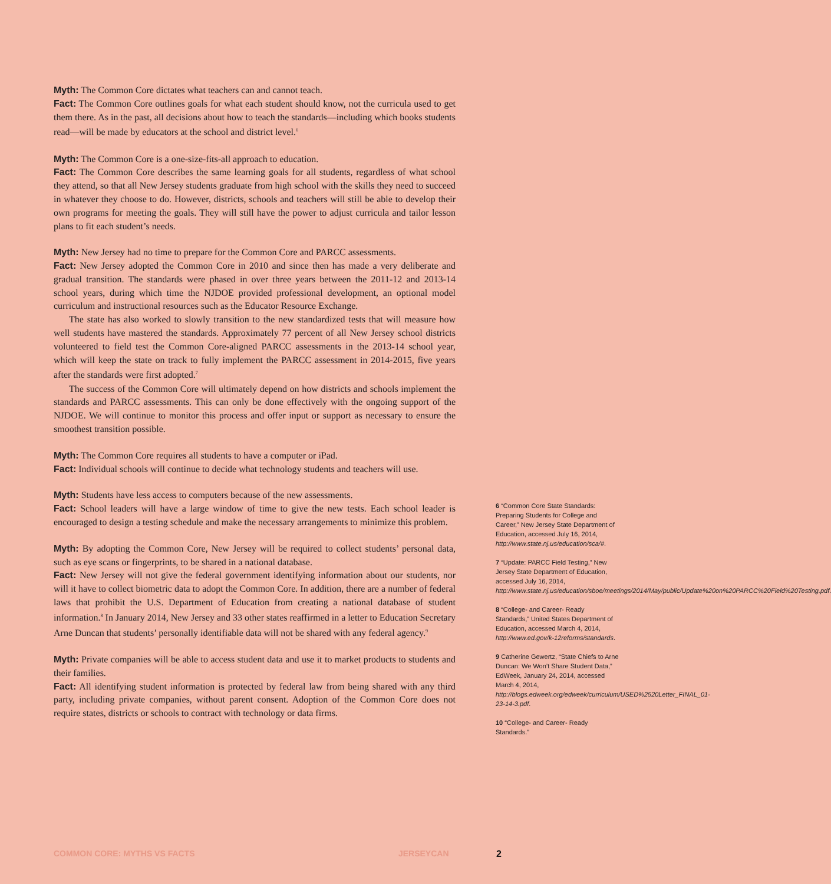Myth: The Common Core dictates what teachers can and cannot teach.
Fact: The Common Core outlines goals for what each student should know, not the curricula used to get them there. As in the past, all decisions about how to teach the standards—including which books students read—will be made by educators at the school and district level.<sup>6</sup>
Myth: The Common Core is a one-size-fits-all approach to education.
Fact: The Common Core describes the same learning goals for all students, regardless of what school they attend, so that all New Jersey students graduate from high school with the skills they need to succeed in whatever they choose to do. However, districts, schools and teachers will still be able to develop their own programs for meeting the goals. They will still have the power to adjust curricula and tailor lesson plans to fit each student’s needs.
Myth: New Jersey had no time to prepare for the Common Core and PARCC assessments.
Fact: New Jersey adopted the Common Core in 2010 and since then has made a very deliberate and gradual transition. The standards were phased in over three years between the 2011-12 and 2013-14 school years, during which time the NJDOE provided professional development, an optional model curriculum and instructional resources such as the Educator Resource Exchange.
The state has also worked to slowly transition to the new standardized tests that will measure how well students have mastered the standards. Approximately 77 percent of all New Jersey school districts volunteered to field test the Common Core-aligned PARCC assessments in the 2013-14 school year, which will keep the state on track to fully implement the PARCC assessment in 2014-2015, five years after the standards were first adopted.<sup>7</sup>
The success of the Common Core will ultimately depend on how districts and schools implement the standards and PARCC assessments. This can only be done effectively with the ongoing support of the NJDOE. We will continue to monitor this process and offer input or support as necessary to ensure the smoothest transition possible.
Myth: The Common Core requires all students to have a computer or iPad.
Fact: Individual schools will continue to decide what technology students and teachers will use.
Myth: Students have less access to computers because of the new assessments.
Fact: School leaders will have a large window of time to give the new tests. Each school leader is encouraged to design a testing schedule and make the necessary arrangements to minimize this problem.
Myth: By adopting the Common Core, New Jersey will be required to collect students’ personal data, such as eye scans or fingerprints, to be shared in a national database.
Fact: New Jersey will not give the federal government identifying information about our students, nor will it have to collect biometric data to adopt the Common Core. In addition, there are a number of federal laws that prohibit the U.S. Department of Education from creating a national database of student information.<sup>8</sup> In January 2014, New Jersey and 33 other states reaffirmed in a letter to Education Secretary Arne Duncan that students’ personally identifiable data will not be shared with any federal agency.<sup>9</sup>
Myth: Private companies will be able to access student data and use it to market products to students and their families.
Fact: All identifying student information is protected by federal law from being shared with any third party, including private companies, without parent consent. Adoption of the Common Core does not require states, districts or schools to contract with technology or data firms.
6 “Common Core State Standards: Preparing Students for College and Career,” New Jersey State Department of Education, accessed July 16, 2014, http://www.state.nj.us/education/sca/#.
7 “Update: PARCC Field Testing,” New Jersey State Department of Education, accessed July 16, 2014, http://www.state.nj.us/education/sboe/meetings/2014/May/public/Update%20on%20PARCC%20Field%20Testing.pdf.
8 “College- and Career- Ready Standards,” United States Department of Education, accessed March 4, 2014, http://www.ed.gov/k-12reforms/standards.
9 Catherine Gewertz, “State Chiefs to Arne Duncan: We Won’t Share Student Data,” EdWeek, January 24, 2014, accessed March 4, 2014, http://blogs.edweek.org/edweek/curriculum/USED%2520Letter_FINAL_01-23-14-3.pdf.
10 “College- and Career- Ready Standards.”
COMMON CORE: MYTHS VS FACTS JERSEYCAN 2